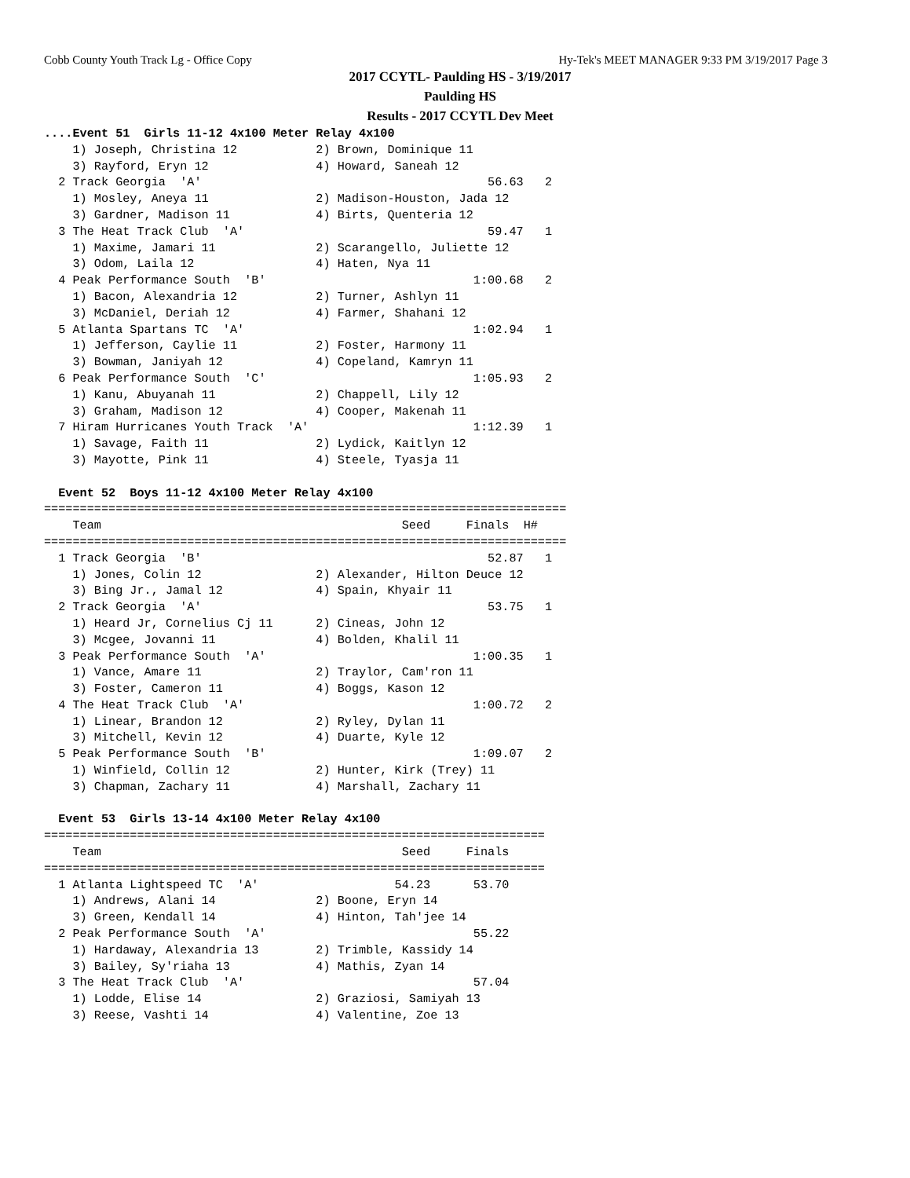Cobb County Youth Track Lg - Office Copy Hy-Tek's MEET MANAGER 9:33 PM 3/19/2017 Page 3
2017 CCYTL- Paulding HS - 3/19/2017
Paulding HS
Results - 2017 CCYTL Dev Meet
....Event 51  Girls 11-12 4x100 Meter Relay 4x100
    1) Joseph, Christina 12           2) Brown, Dominique 11
    3) Rayford, Eryn 12               4) Howard, Saneah 12
  2 Track Georgia  'A'                                        56.63   2
    1) Mosley, Aneya 11               2) Madison-Houston, Jada 12
    3) Gardner, Madison 11            4) Birts, Quenteria 12
  3 The Heat Track Club  'A'                                  59.47   1
    1) Maxime, Jamari 11              2) Scarangello, Juliette 12
    3) Odom, Laila 12                 4) Haten, Nya 11
  4 Peak Performance South  'B'                             1:00.68   2
    1) Bacon, Alexandria 12           2) Turner, Ashlyn 11
    3) McDaniel, Deriah 12            4) Farmer, Shahani 12
  5 Atlanta Spartans TC  'A'                                1:02.94   1
    1) Jefferson, Caylie 11           2) Foster, Harmony 11
    3) Bowman, Janiyah 12             4) Copeland, Kamryn 11
  6 Peak Performance South  'C'                             1:05.93   2
    1) Kanu, Abuyanah 11              2) Chappell, Lily 12
    3) Graham, Madison 12             4) Cooper, Makenah 11
  7 Hiram Hurricanes Youth Track  'A'                       1:12.39   1
    1) Savage, Faith 11               2) Lydick, Kaitlyn 12
    3) Mayotte, Pink 11               4) Steele, Tyasja 11

  Event 52  Boys 11-12 4x100 Meter Relay 4x100
=========================================================================
    Team                                          Seed     Finals  H#
=========================================================================
  1 Track Georgia  'B'                                        52.87   1
    1) Jones, Colin 12                2) Alexander, Hilton Deuce 12
    3) Bing Jr., Jamal 12             4) Spain, Khyair 11
  2 Track Georgia  'A'                                        53.75   1
    1) Heard Jr, Cornelius Cj 11      2) Cineas, John 12
    3) Mcgee, Jovanni 11              4) Bolden, Khalil 11
  3 Peak Performance South  'A'                             1:00.35   1
    1) Vance, Amare 11                2) Traylor, Cam'ron 11
    3) Foster, Cameron 11             4) Boggs, Kason 12
  4 The Heat Track Club  'A'                                1:00.72   2
    1) Linear, Brandon 12             2) Ryley, Dylan 11
    3) Mitchell, Kevin 12             4) Duarte, Kyle 12
  5 Peak Performance South  'B'                             1:09.07   2
    1) Winfield, Collin 12            2) Hunter, Kirk (Trey) 11
    3) Chapman, Zachary 11            4) Marshall, Zachary 11

  Event 53  Girls 13-14 4x100 Meter Relay 4x100
======================================================================
    Team                                          Seed     Finals
======================================================================
  1 Atlanta Lightspeed TC  'A'                   54.23      53.70
    1) Andrews, Alani 14              2) Boone, Eryn 14
    3) Green, Kendall 14              4) Hinton, Tah'jee 14
  2 Peak Performance South  'A'                             55.22
    1) Hardaway, Alexandria 13        2) Trimble, Kassidy 14
    3) Bailey, Sy'riaha 13            4) Mathis, Zyan 14
  3 The Heat Track Club  'A'                                57.04
    1) Lodde, Elise 14                2) Graziosi, Samiyah 13
    3) Reese, Vashti 14               4) Valentine, Zoe 13